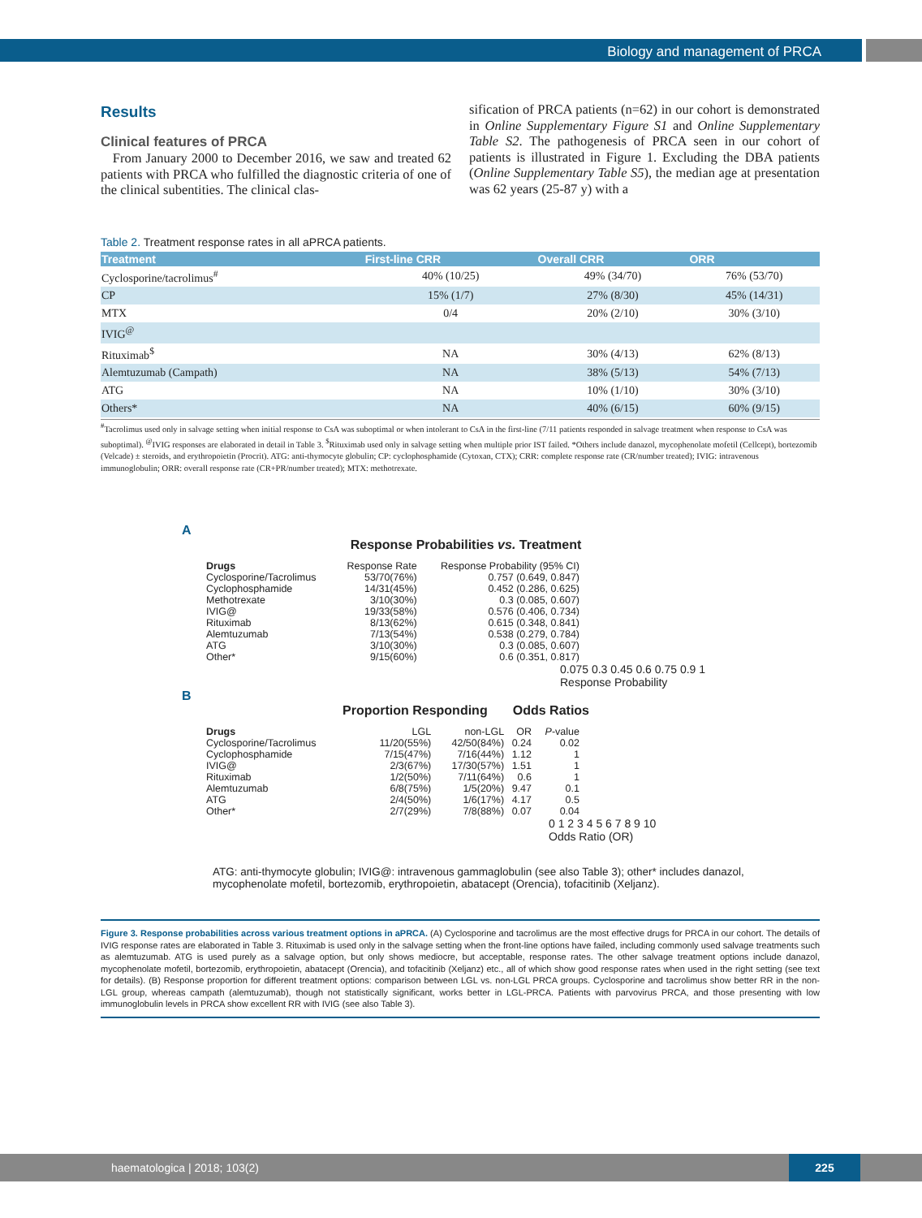Biology and management of PRCA
Results
Clinical features of PRCA
From January 2000 to December 2016, we saw and treated 62 patients with PRCA who fulfilled the diagnostic criteria of one of the clinical subentities. The clinical clas-
sification of PRCA patients (n=62) in our cohort is demonstrated in Online Supplementary Figure S1 and Online Supplementary Table S2. The pathogenesis of PRCA seen in our cohort of patients is illustrated in Figure 1. Excluding the DBA patients (Online Supplementary Table S5), the median age at presentation was 62 years (25-87 y) with a
Table 2. Treatment response rates in all aPRCA patients.
| Treatment | First-line CRR | Overall CRR | ORR |
| --- | --- | --- | --- |
| Cyclosporine/tacrolimus<sup>#</sup> | 40% (10/25) | 49% (34/70) | 76% (53/70) |
| CP | 15% (1/7) | 27% (8/30) | 45% (14/31) |
| MTX | 0/4 | 20% (2/10) | 30% (3/10) |
| IVIG<sup>@</sup> | | | |
| Rituximab<sup>$</sup> | NA | 30% (4/13) | 62% (8/13) |
| Alemtuzumab (Campath) | NA | 38% (5/13) | 54% (7/13) |
| ATG | NA | 10% (1/10) | 30% (3/10) |
| Others* | NA | 40% (6/15) | 60% (9/15) |
<sup>#</sup> Tacrolimus used only in salvage setting when initial response to CsA was suboptimal or when intolerant to CsA in the first-line (7/11 patients responded in salvage treatment when response to CsA was suboptimal). <sup>@</sup>IVIG responses are elaborated in detail in Table 3. <sup>$</sup>Rituximab used only in salvage setting when multiple prior IST failed. *Others include danazol, mycophenolate mofetil (Cellcept), bortezomib (Velcade) ± steroids, and erythropoietin (Procrit). ATG: anti-thymocyte globulin; CP: cyclophosphamide (Cytoxan, CTX); CRR: complete response rate (CR/number treated); IVIG: intravenous immunoglobulin; ORR: overall response rate (CR+PR/number treated); MTX: methotrexate.
A
Response Probabilities vs. Treatment
| Drugs | Response Rate | Response Probability (95% CI) |
| Cyclosporine/Tacrolimus | 53/70(76%) | 0.757 (0.649, 0.847) |
| Cyclophosphamide | 14/31(45%) | 0.452 (0.286, 0.625) |
| Methotrexate | 3/10(30%) | 0.3 (0.085, 0.607) |
| IVIG@ | 19/33(58%) | 0.576 (0.406, 0.734) |
| Rituximab | 8/13(62%) | 0.615 (0.348, 0.841) |
| Alemtuzumab | 7/13(54%) | 0.538 (0.279, 0.784) |
| ATG | 3/10(30%) | 0.3 (0.085, 0.607) |
| Other* | 9/15(60%) | 0.6 (0.351, 0.817) |
0.075 0.3 0.45 0.6 0.75 0.9 1
Response Probability
B
Proportion Responding Odds Ratios
| Drugs | LGL | non-LGL | OR | P -value |
| Cyclosporine/Tacrolimus | 11/20(55%) | 42/50(84%) | 0.24 | 0.02 |
| Cyclophosphamide | 7/15(47%) | 7/16(44%) | 1.12 | 1 |
| IVIG@ | 2/3(67%) | 17/30(57%) | 1.51 | 1 |
| Rituximab | 1/2(50%) | 7/11(64%) | 0.6 | 1 |
| Alemtuzumab | 6/8(75%) | 1/5(20%) | 9.47 | 0.1 |
| ATG | 2/4(50%) | 1/6(17%) | 4.17 | 0.5 |
| Other* | 2/7(29%) | 7/8(88%) | 0.07 | 0.04 |
0 1 2 3 4 5 6 7 8 9 10
Odds Ratio (OR)
ATG: anti-thymocyte globulin; IVIG@: intravenous gammaglobulin (see also Table 3); other* includes danazol, mycophenolate mofetil, bortezomib, erythropoietin, abatacept (Orencia), tofacitinib (Xeljanz).
Figure 3. Response probabilities across various treatment options in aPRCA. (A) Cyclosporine and tacrolimus are the most effective drugs for PRCA in our cohort. The details of IVIG response rates are elaborated in Table 3. Rituximab is used only in the salvage setting when the front-line options have failed, including commonly used salvage treatments such as alemtuzumab. ATG is used purely as a salvage option, but only shows mediocre, but acceptable, response rates. The other salvage treatment options include danazol, mycophenolate mofetil, bortezomib, erythropoietin, abatacept (Orencia), and tofacitinib (Xeljanz) etc., all of which show good response rates when used in the right setting (see text for details). (B) Response proportion for different treatment options: comparison between LGL vs. non-LGL PRCA groups. Cyclosporine and tacrolimus show better RR in the non-LGL group, whereas campath (alemtuzumab), though not statistically significant, works better in LGL-PRCA. Patients with parvovirus PRCA, and those presenting with low immunoglobulin levels in PRCA show excellent RR with IVIG (see also Table 3).
haematologica | 2018; 103(2)
225